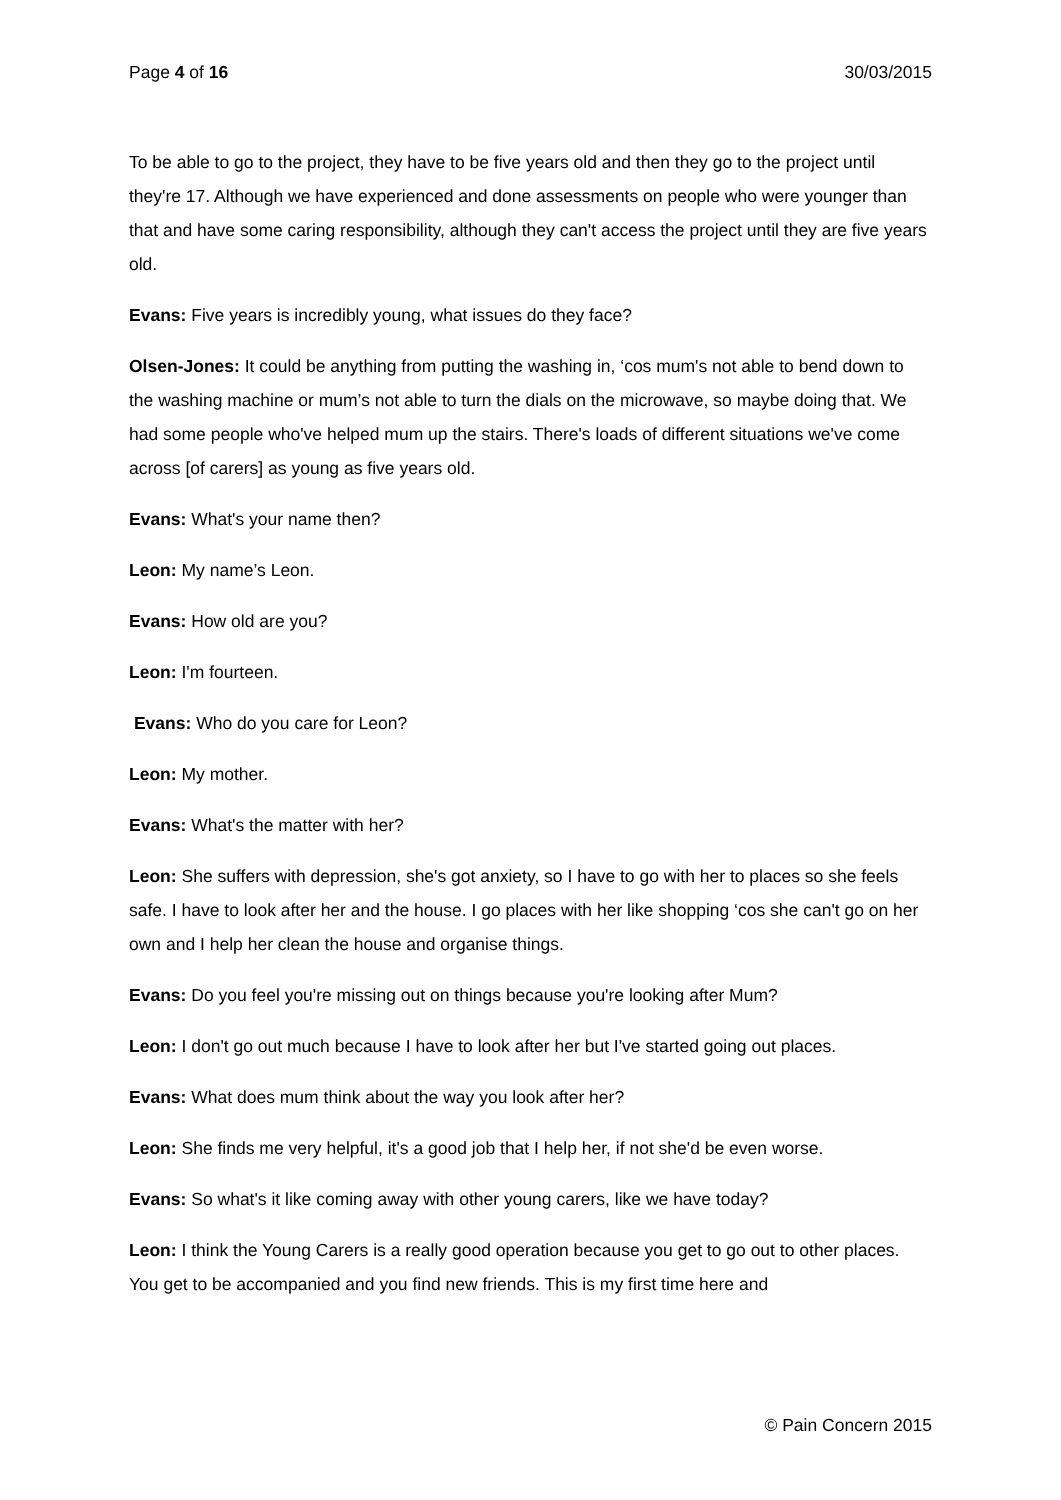Page 4 of 16 30/03/2015
To be able to go to the project, they have to be five years old and then they go to the project until they're 17. Although we have experienced and done assessments on people who were younger than that and have some caring responsibility, although they can't access the project until they are five years old.
Evans: Five years is incredibly young, what issues do they face?
Olsen-Jones: It could be anything from putting the washing in, ‘cos mum's not able to bend down to the washing machine or mum’s not able to turn the dials on the microwave, so maybe doing that. We had some people who've helped mum up the stairs. There's loads of different situations we've come across [of carers] as young as five years old.
Evans: What's your name then?
Leon: My name’s Leon.
Evans: How old are you?
Leon: I'm fourteen.
Evans: Who do you care for Leon?
Leon: My mother.
Evans: What's the matter with her?
Leon: She suffers with depression, she's got anxiety, so I have to go with her to places so she feels safe. I have to look after her and the house. I go places with her like shopping ‘cos she can't go on her own and I help her clean the house and organise things.
Evans: Do you feel you're missing out on things because you're looking after Mum?
Leon: I don't go out much because I have to look after her but I've started going out places.
Evans: What does mum think about the way you look after her?
Leon: She finds me very helpful, it's a good job that I help her, if not she'd be even worse.
Evans: So what's it like coming away with other young carers, like we have today?
Leon: I think the Young Carers is a really good operation because you get to go out to other places. You get to be accompanied and you find new friends. This is my first time here and
© Pain Concern 2015